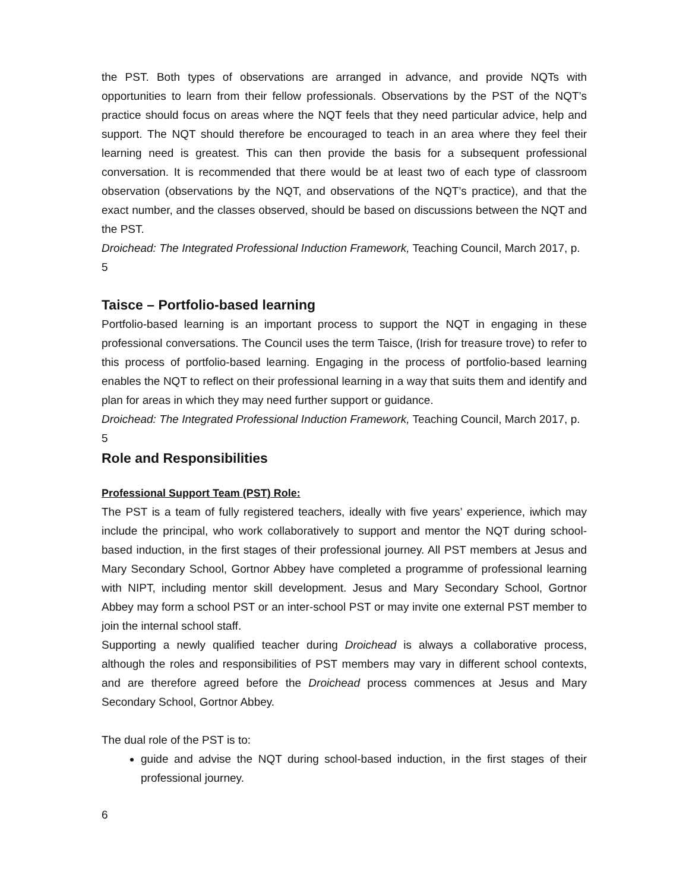the PST. Both types of observations are arranged in advance, and provide NQTs with opportunities to learn from their fellow professionals. Observations by the PST of the NQT’s practice should focus on areas where the NQT feels that they need particular advice, help and support. The NQT should therefore be encouraged to teach in an area where they feel their learning need is greatest. This can then provide the basis for a subsequent professional conversation. It is recommended that there would be at least two of each type of classroom observation (observations by the NQT, and observations of the NQT’s practice), and that the exact number, and the classes observed, should be based on discussions between the NQT and the PST.
Droichead: The Integrated Professional Induction Framework, Teaching Council, March 2017, p. 5
Taisce – Portfolio-based learning
Portfolio-based learning is an important process to support the NQT in engaging in these professional conversations. The Council uses the term Taisce, (Irish for treasure trove) to refer to this process of portfolio-based learning. Engaging in the process of portfolio-based learning enables the NQT to reflect on their professional learning in a way that suits them and identify and plan for areas in which they may need further support or guidance.
Droichead: The Integrated Professional Induction Framework, Teaching Council, March 2017, p. 5
Role and Responsibilities
Professional Support Team (PST) Role:
The PST is a team of fully registered teachers, ideally with five years’ experience, iwhich may include the principal, who work collaboratively to support and mentor the NQT during school-based induction, in the first stages of their professional journey. All PST members at Jesus and Mary Secondary School, Gortnor Abbey have completed a programme of professional learning with NIPT, including mentor skill development. Jesus and Mary Secondary School, Gortnor Abbey may form a school PST or an inter-school PST or may invite one external PST member to join the internal school staff.
Supporting a newly qualified teacher during Droichead is always a collaborative process, although the roles and responsibilities of PST members may vary in different school contexts, and are therefore agreed before the Droichead process commences at Jesus and Mary Secondary School, Gortnor Abbey.
The dual role of the PST is to:
guide and advise the NQT during school-based induction, in the first stages of their professional journey.
6